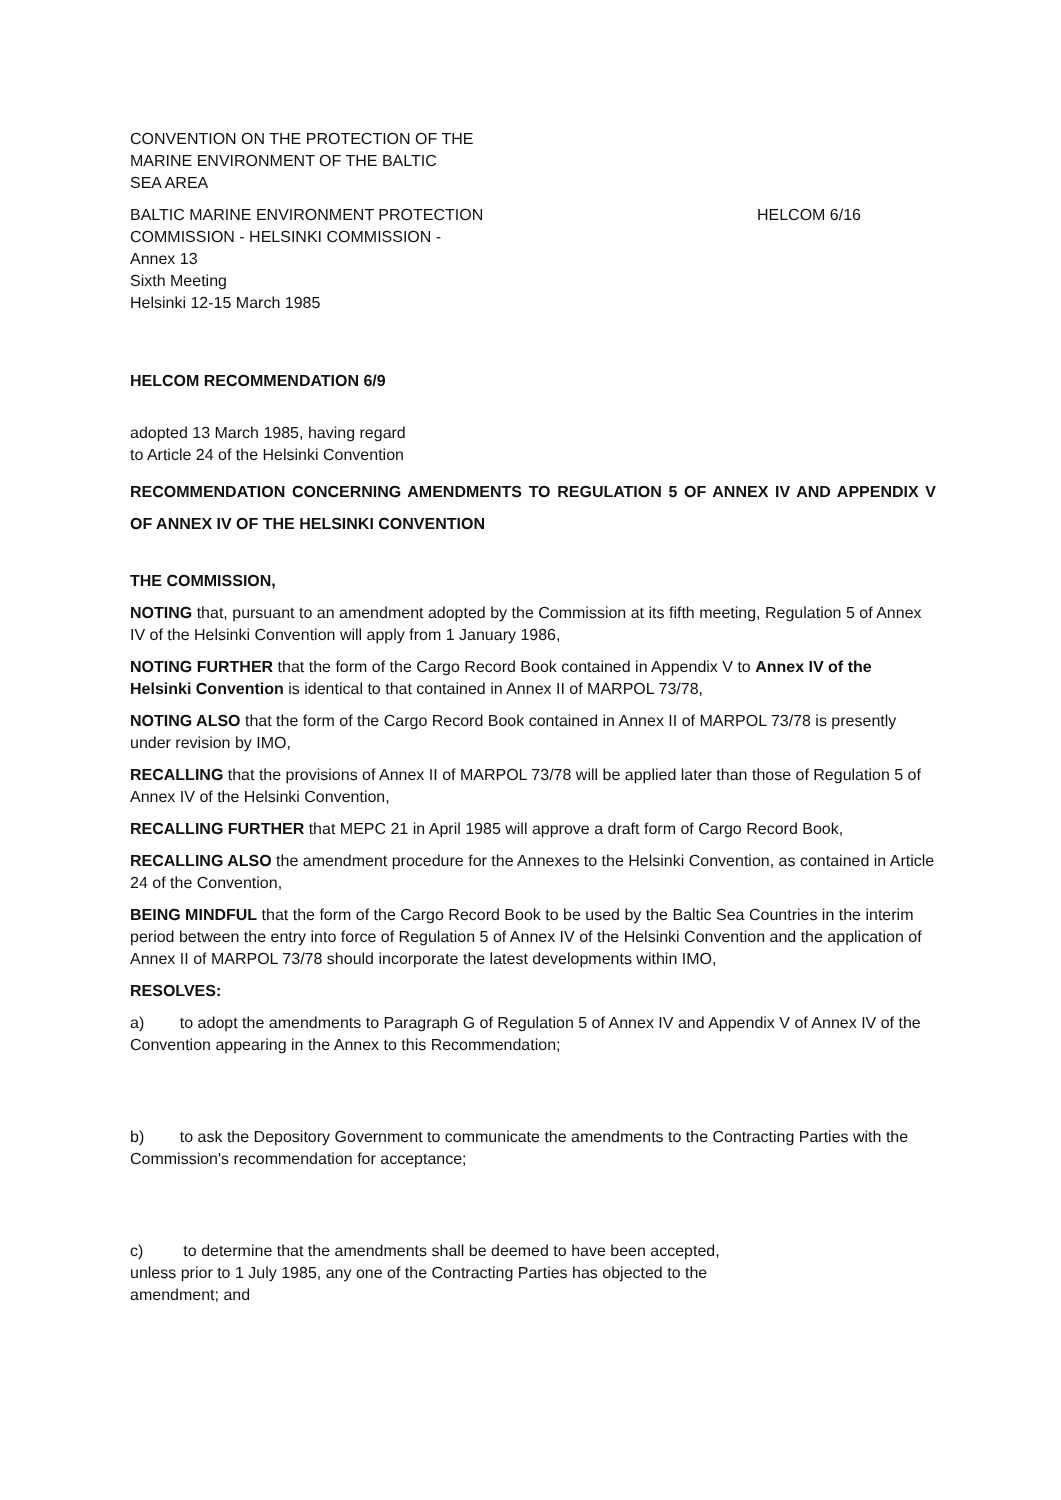CONVENTION ON THE PROTECTION OF THE
MARINE ENVIRONMENT OF THE BALTIC
SEA AREA
BALTIC MARINE ENVIRONMENT PROTECTION
COMMISSION - HELSINKI COMMISSION -
Annex 13
Sixth Meeting
Helsinki 12-15 March 1985
HELCOM 6/16
HELCOM RECOMMENDATION 6/9
adopted 13 March 1985, having regard
to Article 24 of the Helsinki Convention
RECOMMENDATION CONCERNING AMENDMENTS TO REGULATION 5 OF ANNEX IV AND APPENDIX V OF ANNEX IV OF THE HELSINKI CONVENTION
THE COMMISSION,
NOTING that, pursuant to an amendment adopted by the Commission at its fifth meeting, Regulation 5 of Annex IV of the Helsinki Convention will apply from 1 January 1986,
NOTING FURTHER that the form of the Cargo Record Book contained in Appendix V to Annex IV of the Helsinki Convention is identical to that contained in Annex II of MARPOL 73/78,
NOTING ALSO that the form of the Cargo Record Book contained in Annex II of MARPOL 73/78 is presently under revision by IMO,
RECALLING that the provisions of Annex II of MARPOL 73/78 will be applied later than those of Regulation 5 of Annex IV of the Helsinki Convention,
RECALLING FURTHER that MEPC 21 in April 1985 will approve a draft form of Cargo Record Book,
RECALLING ALSO the amendment procedure for the Annexes to the Helsinki Convention, as contained in Article 24 of the Convention,
BEING MINDFUL that the form of the Cargo Record Book to be used by the Baltic Sea Countries in the interim period between the entry into force of Regulation 5 of Annex IV of the Helsinki Convention and the application of Annex II of MARPOL 73/78 should incorporate the latest developments within IMO,
RESOLVES:
a) to adopt the amendments to Paragraph G of Regulation 5 of Annex IV and Appendix V of Annex IV of the Convention appearing in the Annex to this Recommendation;
b) to ask the Depository Government to communicate the amendments to the Contracting Parties with the Commission's recommendation for acceptance;
c) to determine that the amendments shall be deemed to have been accepted, unless prior to 1 July 1985, any one of the Contracting Parties has objected to the amendment; and